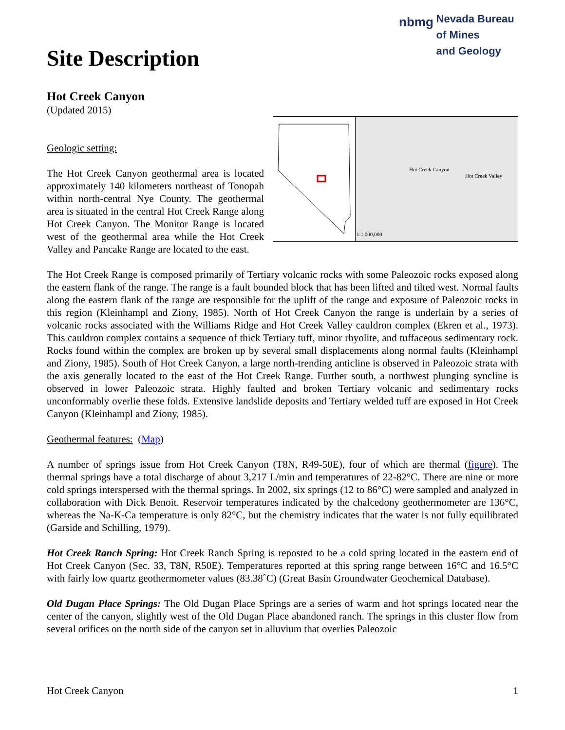nbmg Nevada Bureau
of Mines
and Geology
Site Description
Hot Creek Canyon
(Updated 2015)
Hot Creek Canyon
Hot Creek Valley
1:1,000,000
Geologic setting:
The Hot Creek Canyon geothermal area is located approximately 140 kilometers northeast of Tonopah within north-central Nye County. The geothermal area is situated in the central Hot Creek Range along Hot Creek Canyon. The Monitor Range is located west of the geothermal area while the Hot Creek Valley and Pancake Range are located to the east.
The Hot Creek Range is composed primarily of Tertiary volcanic rocks with some Paleozoic rocks exposed along the eastern flank of the range. The range is a fault bounded block that has been lifted and tilted west. Normal faults along the eastern flank of the range are responsible for the uplift of the range and exposure of Paleozoic rocks in this region (Kleinhampl and Ziony, 1985). North of Hot Creek Canyon the range is underlain by a series of volcanic rocks associated with the Williams Ridge and Hot Creek Valley cauldron complex (Ekren et al., 1973). This cauldron complex contains a sequence of thick Tertiary tuff, minor rhyolite, and tuffaceous sedimentary rock. Rocks found within the complex are broken up by several small displacements along normal faults (Kleinhampl and Ziony, 1985). South of Hot Creek Canyon, a large north-trending anticline is observed in Paleozoic strata with the axis generally located to the east of the Hot Creek Range. Further south, a northwest plunging syncline is observed in lower Paleozoic strata. Highly faulted and broken Tertiary volcanic and sedimentary rocks unconformably overlie these folds. Extensive landslide deposits and Tertiary welded tuff are exposed in Hot Creek Canyon (Kleinhampl and Ziony, 1985).
Geothermal features: (Map)
A number of springs issue from Hot Creek Canyon (T8N, R49-50E), four of which are thermal (figure). The thermal springs have a total discharge of about 3,217 L/min and temperatures of 22-82°C. There are nine or more cold springs interspersed with the thermal springs. In 2002, six springs (12 to 86°C) were sampled and analyzed in collaboration with Dick Benoit. Reservoir temperatures indicated by the chalcedony geothermometer are 136°C, whereas the Na-K-Ca temperature is only 82°C, but the chemistry indicates that the water is not fully equilibrated (Garside and Schilling, 1979).
Hot Creek Ranch Spring: Hot Creek Ranch Spring is reposted to be a cold spring located in the eastern end of Hot Creek Canyon (Sec. 33, T8N, R50E). Temperatures reported at this spring range between 16°C and 16.5°C with fairly low quartz geothermometer values (83.38˚C) (Great Basin Groundwater Geochemical Database).
Old Dugan Place Springs: The Old Dugan Place Springs are a series of warm and hot springs located near the center of the canyon, slightly west of the Old Dugan Place abandoned ranch. The springs in this cluster flow from several orifices on the north side of the canyon set in alluvium that overlies Paleozoic
Hot Creek Canyon 1